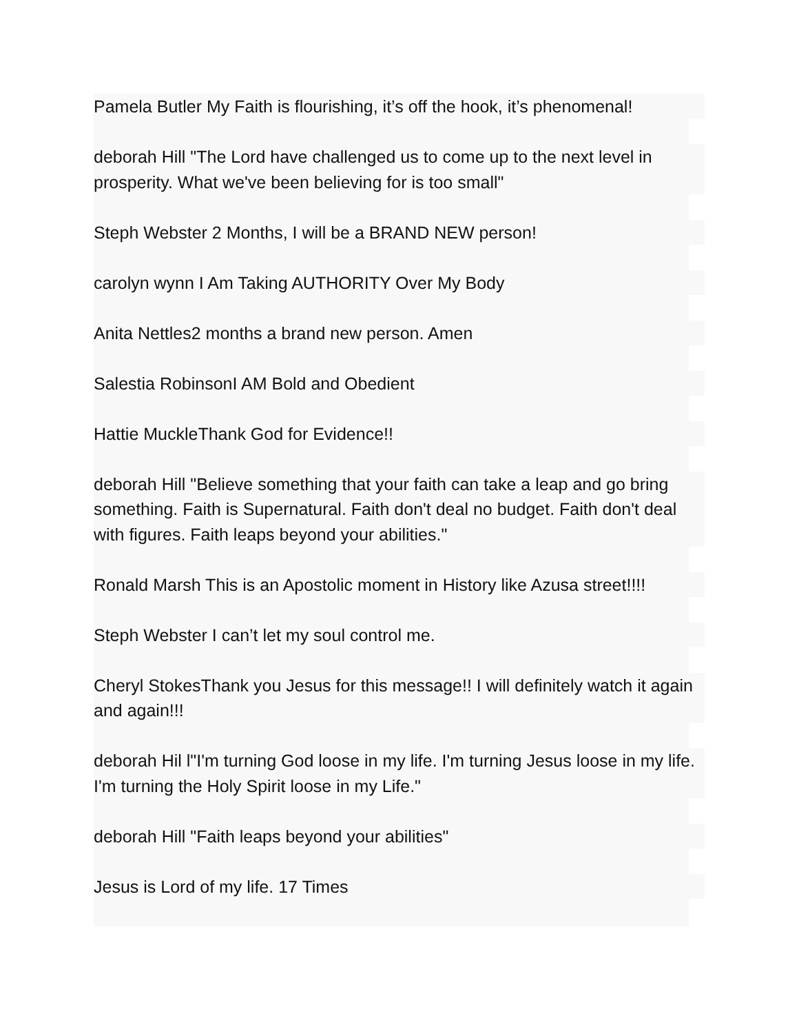Pamela Butler My Faith is flourishing, it’s off the hook, it’s phenomenal!
deborah Hill "The Lord have challenged us to come up to the next level in prosperity. What we've been believing for is too small"
Steph Webster 2 Months, I will be a BRAND NEW person!
carolyn wynn I Am Taking AUTHORITY Over My Body
Anita Nettles2 months a brand new person. Amen
Salestia RobinsonI AM Bold and Obedient
Hattie MuckleThank God for Evidence!!
deborah Hill "Believe something that your faith can take a leap and go bring something. Faith is Supernatural. Faith don't deal no budget. Faith don't deal with figures. Faith leaps beyond your abilities."
Ronald Marsh This is an Apostolic moment in History like Azusa street!!!!
Steph Webster I can’t let my soul control me.
Cheryl StokesThank you Jesus for this message!! I will definitely watch it again and again!!!
deborah Hil l"I'm turning God loose in my life. I'm turning Jesus loose in my life. I'm turning the Holy Spirit loose in my Life."
deborah Hill "Faith leaps beyond your abilities"
Jesus is Lord of my life. 17 Times